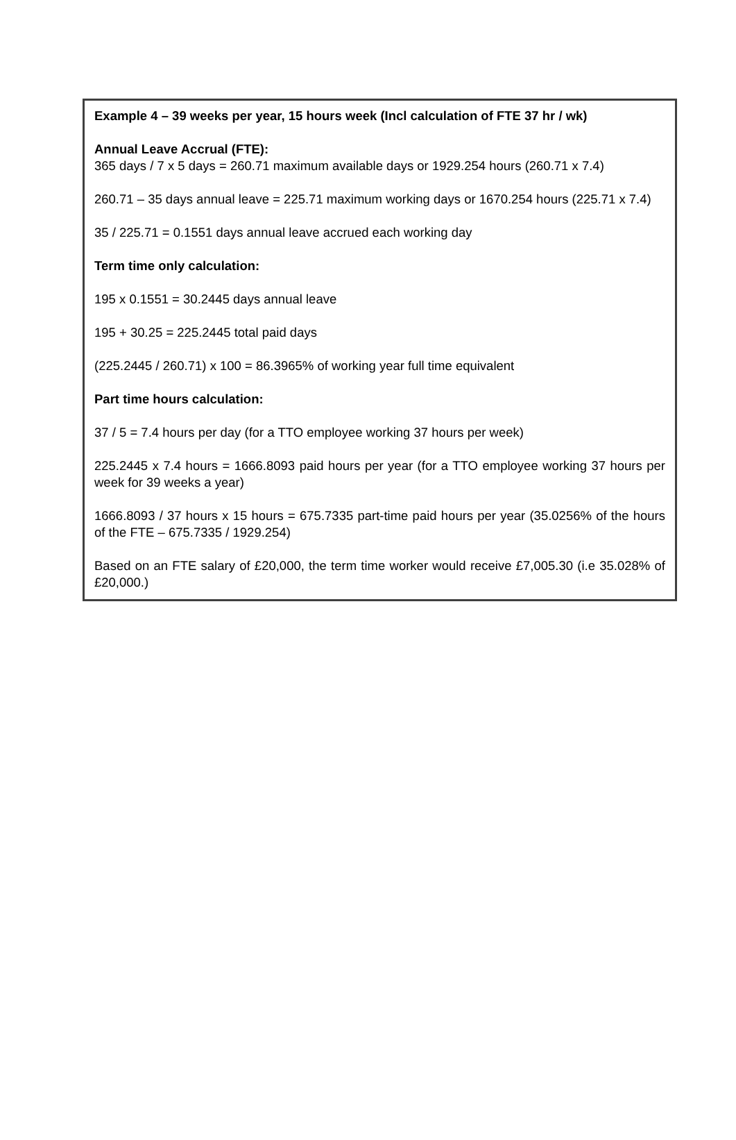Example 4 – 39 weeks per year, 15 hours week (Incl calculation of FTE 37 hr / wk)
Annual Leave Accrual (FTE):
365 days / 7 x 5 days = 260.71 maximum available days or 1929.254 hours (260.71 x 7.4)
260.71 – 35 days annual leave = 225.71 maximum working days or 1670.254 hours (225.71 x 7.4)
35 / 225.71 = 0.1551 days annual leave accrued each working day
Term time only calculation:
195 x 0.1551 = 30.2445 days annual leave
195 + 30.25 = 225.2445 total paid days
(225.2445 / 260.71) x 100 = 86.3965% of working year full time equivalent
Part time hours calculation:
37 / 5 = 7.4 hours per day (for a TTO employee working 37 hours per week)
225.2445 x 7.4 hours = 1666.8093 paid hours per year (for a TTO employee working 37 hours per week for 39 weeks a year)
1666.8093 / 37 hours x 15 hours = 675.7335 part-time paid hours per year (35.0256% of the hours of the FTE – 675.7335 / 1929.254)
Based on an FTE salary of £20,000, the term time worker would receive £7,005.30 (i.e 35.028% of £20,000.)